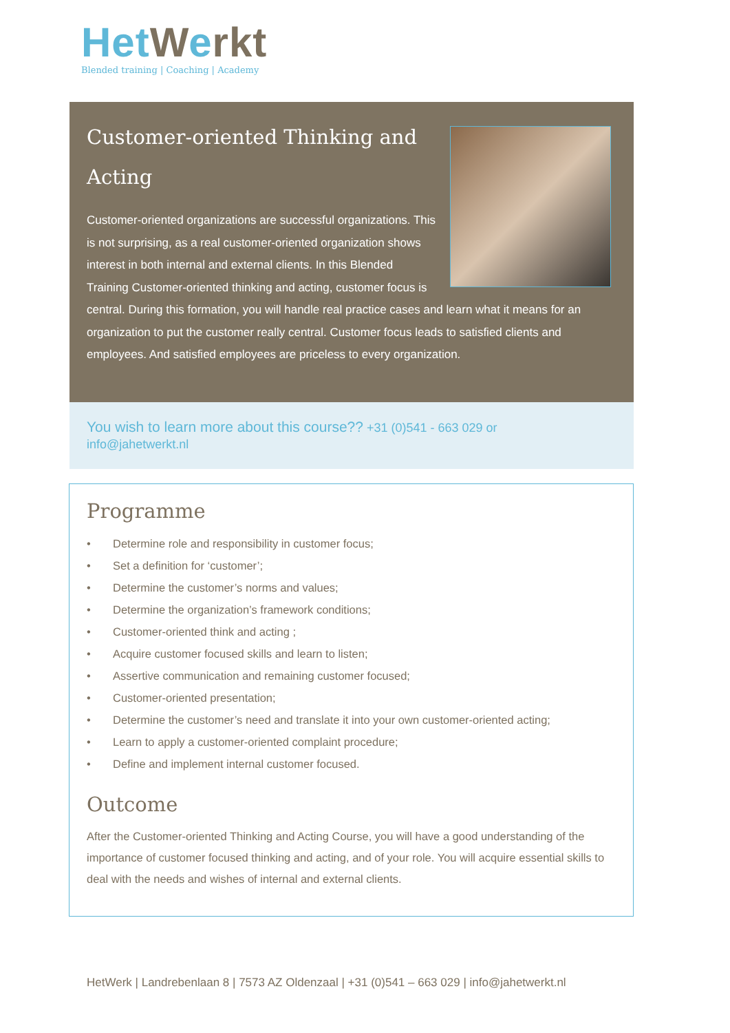Het Werkt
Blended training | Coaching | Academy
Customer-oriented Thinking and Acting
Customer-oriented organizations are successful organizations. This is not surprising, as a real customer-oriented organization shows interest in both internal and external clients. In this Blended Training Customer-oriented thinking and acting, customer focus is central. During this formation, you will handle real practice cases and learn what it means for an organization to put the customer really central. Customer focus leads to satisfied clients and employees. And satisfied employees are priceless to every organization.
You wish to learn more about this course?? +31 (0)541 - 663 029 or
info@jahetwerkt.nl
Programme
• Determine role and responsibility in customer focus;
• Set a definition for ‘customer’;
• Determine the customer’s norms and values;
• Determine the organization’s framework conditions;
• Customer-oriented think and acting ;
• Acquire customer focused skills and learn to listen;
• Assertive communication and remaining customer focused;
• Customer-oriented presentation;
• Determine the customer’s need and translate it into your own customer-oriented acting;
• Learn to apply a customer-oriented complaint procedure;
• Define and implement internal customer focused.
Outcome
After the Customer-oriented Thinking and Acting Course, you will have a good understanding of the importance of customer focused thinking and acting, and of your role. You will acquire essential skills to deal with the needs and wishes of internal and external clients.
HetWerk | Landrebenlaan 8 | 7573 AZ Oldenzaal | +31 (0)541 – 663 029 | info@jahetwerkt.nl